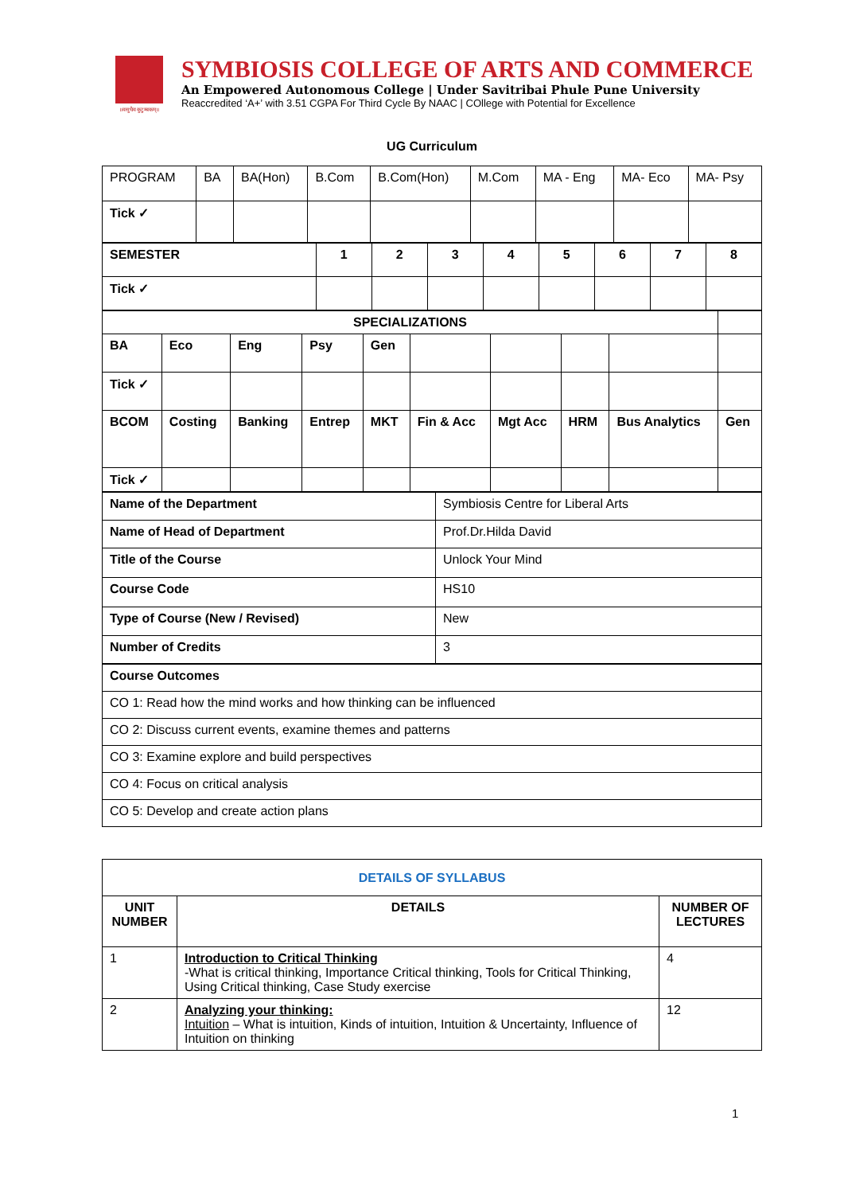॥वसुधैव कुटुम्बकम्॥
SYMBIOSIS COLLEGE OF ARTS AND COMMERCE
An Empowered Autonomous College | Under Savitribai Phule Pune University
Reaccredited ‘A+’ with 3.51 CGPA For Third Cycle By NAAC | COllege with Potential for Excellence
UG Curriculum
| PROGRAM | BA | BA(Hon) | B.Com | B.Com(Hon) | M.Com | MA - Eng | MA- Eco | MA- Psy |
| Tick ✓ | | | | | | | | |
| SEMESTER | 1 | 2 | 3 | 4 | 5 | 6 | 7 | 8 |
| Tick ✓ | | | | | | | | |
| SPECIALIZATIONS | | | | | | | | | |
| BA | Eco | Eng | Psy | Gen | | | | | |
| Tick ✓ | | | | | | | | | |
| BCOM | Costing | Banking | Entrep | MKT | Fin & Acc | Mgt Acc | HRM | Bus Analytics | Gen |
| Tick ✓ | | | | | | | | | |
| Name of the Department | Symbiosis Centre for Liberal Arts |
| Name of Head of Department | Prof.Dr.Hilda David |
| Title of the Course | Unlock Your Mind |
| Course Code | HS10 |
| Type of Course (New / Revised) | New |
| Number of Credits | 3 |
| Course Outcomes |
| CO 1: Read how the mind works and how thinking can be influenced |
| CO 2: Discuss current events, examine themes and patterns |
| CO 3: Examine explore and build perspectives |
| CO 4: Focus on critical analysis |
| CO 5: Develop and create action plans |
| DETAILS OF SYLLABUS | | |
| --- | --- | --- |
| UNIT NUMBER | DETAILS | NUMBER OF LECTURES |
| 1 | Introduction to Critical Thinking -What is critical thinking, Importance Critical thinking, Tools for Critical Thinking, Using Critical thinking, Case Study exercise | 4 |
| 2 | Analyzing your thinking: Intuition – What is intuition, Kinds of intuition, Intuition & Uncertainty, Influence of Intuition on thinking | 12 |
1